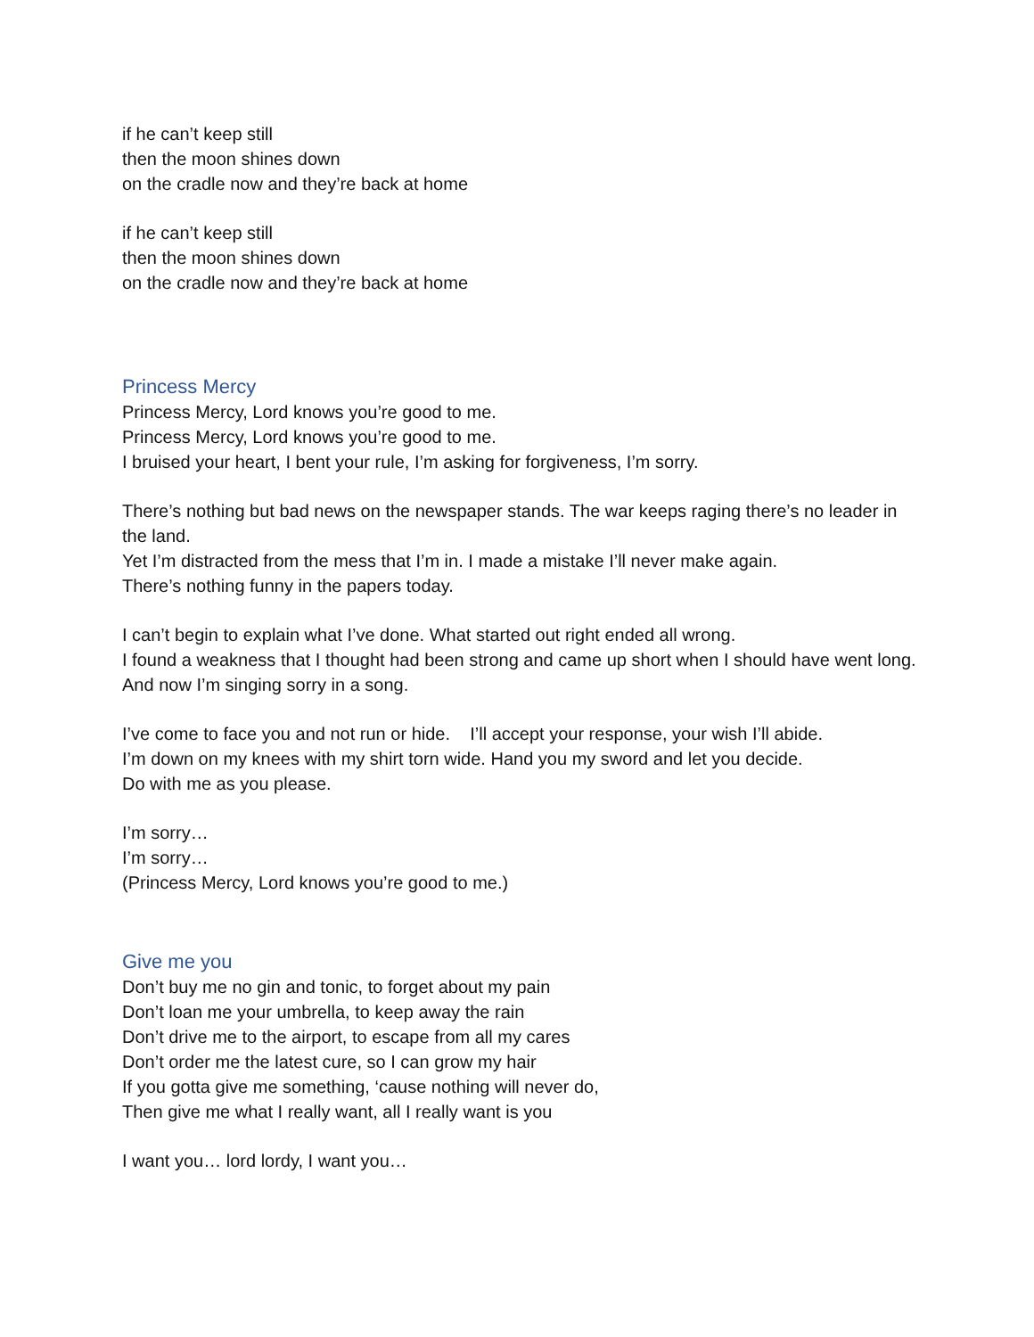if he can’t keep still
then the moon shines down
on the cradle now and they’re back at home
if he can’t keep still
then the moon shines down
on the cradle now and they’re back at home
Princess Mercy
Princess Mercy, Lord knows you’re good to me.
Princess Mercy, Lord knows you’re good to me.
I bruised your heart, I bent your rule, I’m asking for forgiveness, I’m sorry.
There’s nothing but bad news on the newspaper stands. The war keeps raging there’s no leader in the land.
Yet I’m distracted from the mess that I’m in. I made a mistake I’ll never make again.
There’s nothing funny in the papers today.
I can’t begin to explain what I’ve done. What started out right ended all wrong.
I found a weakness that I thought had been strong and came up short when I should have went long.
And now I’m singing sorry in a song.
I’ve come to face you and not run or hide. I’ll accept your response, your wish I’ll abide.
I’m down on my knees with my shirt torn wide. Hand you my sword and let you decide.
Do with me as you please.
I’m sorry…
I’m sorry…
(Princess Mercy, Lord knows you’re good to me.)
Give me you
Don’t buy me no gin and tonic, to forget about my pain
Don’t loan me your umbrella, to keep away the rain
Don’t drive me to the airport, to escape from all my cares
Don’t order me the latest cure, so I can grow my hair
If you gotta give me something, ‘cause nothing will never do,
Then give me what I really want, all I really want is you
I want you… lord lordy, I want you…